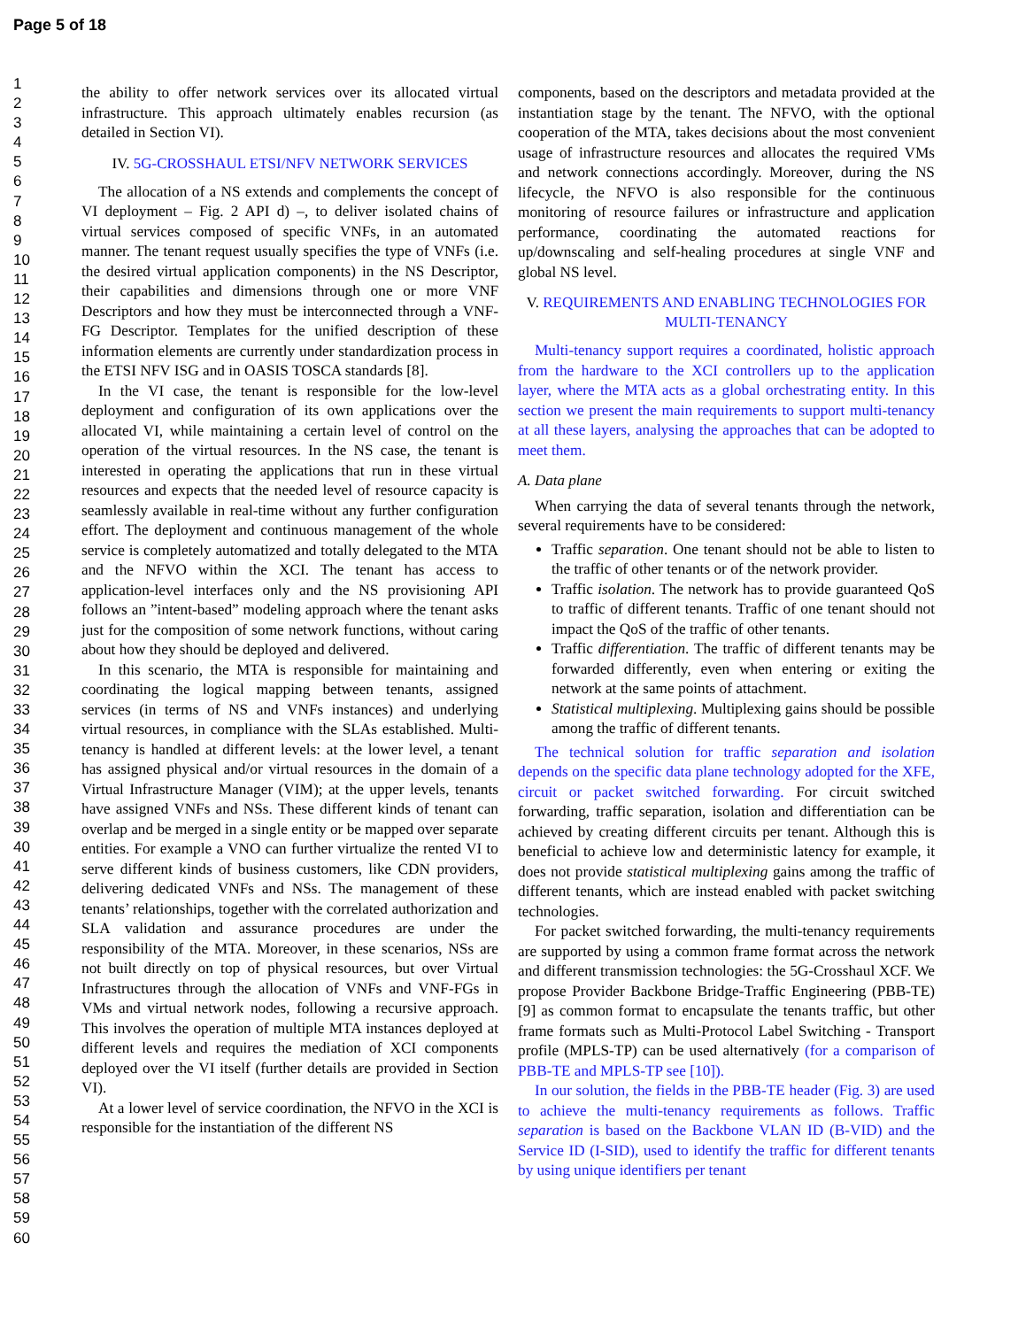Page 5 of 18
1
2
3
4
5
6
7
8
9
10
11
12
13
14
15
16
17
18
19
20
21
22
23
24
25
26
27
28
29
30
31
32
33
34
35
36
37
38
39
40
41
42
43
44
45
46
47
48
49
50
51
52
53
54
55
56
57
58
59
60
the ability to offer network services over its allocated virtual infrastructure. This approach ultimately enables recursion (as detailed in Section VI).
IV. 5G-CROSSHAUL ETSI/NFV NETWORK SERVICES
The allocation of a NS extends and complements the concept of VI deployment – Fig. 2 API d) –, to deliver isolated chains of virtual services composed of specific VNFs, in an automated manner. The tenant request usually specifies the type of VNFs (i.e. the desired virtual application components) in the NS Descriptor, their capabilities and dimensions through one or more VNF Descriptors and how they must be interconnected through a VNF-FG Descriptor. Templates for the unified description of these information elements are currently under standardization process in the ETSI NFV ISG and in OASIS TOSCA standards [8].
In the VI case, the tenant is responsible for the low-level deployment and configuration of its own applications over the allocated VI, while maintaining a certain level of control on the operation of the virtual resources. In the NS case, the tenant is interested in operating the applications that run in these virtual resources and expects that the needed level of resource capacity is seamlessly available in real-time without any further configuration effort. The deployment and continuous management of the whole service is completely automatized and totally delegated to the MTA and the NFVO within the XCI. The tenant has access to application-level interfaces only and the NS provisioning API follows an ”intent-based” modeling approach where the tenant asks just for the composition of some network functions, without caring about how they should be deployed and delivered.
In this scenario, the MTA is responsible for maintaining and coordinating the logical mapping between tenants, assigned services (in terms of NS and VNFs instances) and underlying virtual resources, in compliance with the SLAs established. Multi-tenancy is handled at different levels: at the lower level, a tenant has assigned physical and/or virtual resources in the domain of a Virtual Infrastructure Manager (VIM); at the upper levels, tenants have assigned VNFs and NSs. These different kinds of tenant can overlap and be merged in a single entity or be mapped over separate entities. For example a VNO can further virtualize the rented VI to serve different kinds of business customers, like CDN providers, delivering dedicated VNFs and NSs. The management of these tenants’ relationships, together with the correlated authorization and SLA validation and assurance procedures are under the responsibility of the MTA. Moreover, in these scenarios, NSs are not built directly on top of physical resources, but over Virtual Infrastructures through the allocation of VNFs and VNF-FGs in VMs and virtual network nodes, following a recursive approach. This involves the operation of multiple MTA instances deployed at different levels and requires the mediation of XCI components deployed over the VI itself (further details are provided in Section VI).
At a lower level of service coordination, the NFVO in the XCI is responsible for the instantiation of the different NS
components, based on the descriptors and metadata provided at the instantiation stage by the tenant. The NFVO, with the optional cooperation of the MTA, takes decisions about the most convenient usage of infrastructure resources and allocates the required VMs and network connections accordingly. Moreover, during the NS lifecycle, the NFVO is also responsible for the continuous monitoring of resource failures or infrastructure and application performance, coordinating the automated reactions for up/downscaling and self-healing procedures at single VNF and global NS level.
V. REQUIREMENTS AND ENABLING TECHNOLOGIES FOR MULTI-TENANCY
Multi-tenancy support requires a coordinated, holistic approach from the hardware to the XCI controllers up to the application layer, where the MTA acts as a global orchestrating entity. In this section we present the main requirements to support multi-tenancy at all these layers, analysing the approaches that can be adopted to meet them.
A. Data plane
When carrying the data of several tenants through the network, several requirements have to be considered:
Traffic separation. One tenant should not be able to listen to the traffic of other tenants or of the network provider.
Traffic isolation. The network has to provide guaranteed QoS to traffic of different tenants. Traffic of one tenant should not impact the QoS of the traffic of other tenants.
Traffic differentiation. The traffic of different tenants may be forwarded differently, even when entering or exiting the network at the same points of attachment.
Statistical multiplexing. Multiplexing gains should be possible among the traffic of different tenants.
The technical solution for traffic separation and isolation depends on the specific data plane technology adopted for the XFE, circuit or packet switched forwarding. For circuit switched forwarding, traffic separation, isolation and differentiation can be achieved by creating different circuits per tenant. Although this is beneficial to achieve low and deterministic latency for example, it does not provide statistical multiplexing gains among the traffic of different tenants, which are instead enabled with packet switching technologies.
For packet switched forwarding, the multi-tenancy requirements are supported by using a common frame format across the network and different transmission technologies: the 5G-Crosshaul XCF. We propose Provider Backbone Bridge-Traffic Engineering (PBB-TE) [9] as common format to encapsulate the tenants traffic, but other frame formats such as Multi-Protocol Label Switching - Transport profile (MPLS-TP) can be used alternatively (for a comparison of PBB-TE and MPLS-TP see [10]).
In our solution, the fields in the PBB-TE header (Fig. 3) are used to achieve the multi-tenancy requirements as follows. Traffic separation is based on the Backbone VLAN ID (B-VID) and the Service ID (I-SID), used to identify the traffic for different tenants by using unique identifiers per tenant